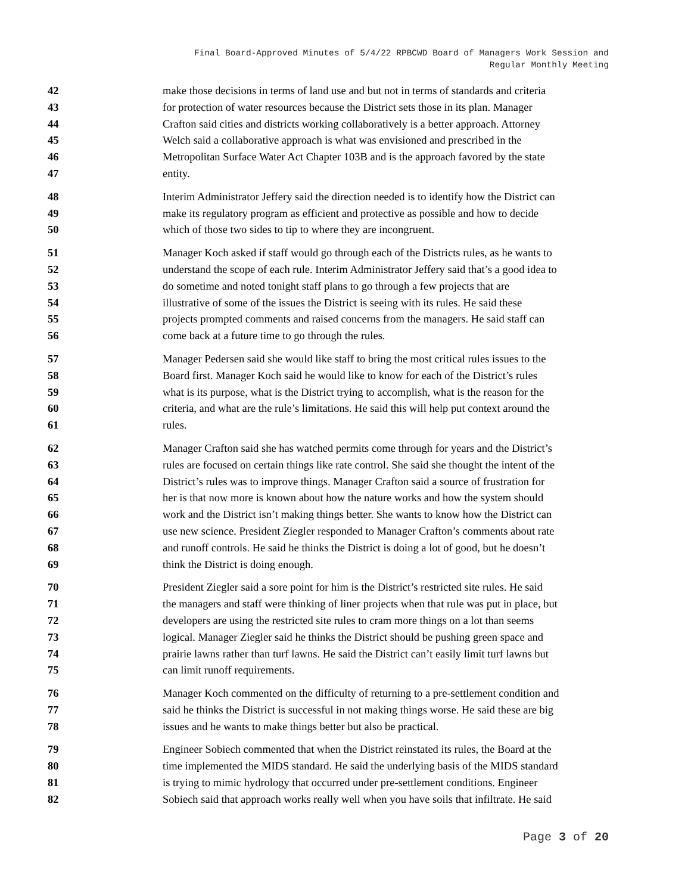Final Board-Approved Minutes of 5/4/22 RPBCWD Board of Managers Work Session and
Regular Monthly Meeting
42 make those decisions in terms of land use and but not in terms of standards and criteria
43 for protection of water resources because the District sets those in its plan. Manager
44 Crafton said cities and districts working collaboratively is a better approach. Attorney
45 Welch said a collaborative approach is what was envisioned and prescribed in the
46 Metropolitan Surface Water Act Chapter 103B and is the approach favored by the state
47 entity.
48 Interim Administrator Jeffery said the direction needed is to identify how the District can
49 make its regulatory program as efficient and protective as possible and how to decide
50 which of those two sides to tip to where they are incongruent.
51 Manager Koch asked if staff would go through each of the Districts rules, as he wants to
52 understand the scope of each rule. Interim Administrator Jeffery said that’s a good idea to
53 do sometime and noted tonight staff plans to go through a few projects that are
54 illustrative of some of the issues the District is seeing with its rules. He said these
55 projects prompted comments and raised concerns from the managers. He said staff can
56 come back at a future time to go through the rules.
57 Manager Pedersen said she would like staff to bring the most critical rules issues to the
58 Board first. Manager Koch said he would like to know for each of the District’s rules
59 what is its purpose, what is the District trying to accomplish, what is the reason for the
60 criteria, and what are the rule’s limitations. He said this will help put context around the
61 rules.
62 Manager Crafton said she has watched permits come through for years and the District’s
63 rules are focused on certain things like rate control. She said she thought the intent of the
64 District’s rules was to improve things. Manager Crafton said a source of frustration for
65 her is that now more is known about how the nature works and how the system should
66 work and the District isn’t making things better. She wants to know how the District can
67 use new science. President Ziegler responded to Manager Crafton’s comments about rate
68 and runoff controls. He said he thinks the District is doing a lot of good, but he doesn’t
69 think the District is doing enough.
70 President Ziegler said a sore point for him is the District’s restricted site rules. He said
71 the managers and staff were thinking of liner projects when that rule was put in place, but
72 developers are using the restricted site rules to cram more things on a lot than seems
73 logical. Manager Ziegler said he thinks the District should be pushing green space and
74 prairie lawns rather than turf lawns. He said the District can’t easily limit turf lawns but
75 can limit runoff requirements.
76 Manager Koch commented on the difficulty of returning to a pre-settlement condition and
77 said he thinks the District is successful in not making things worse. He said these are big
78 issues and he wants to make things better but also be practical.
79 Engineer Sobiech commented that when the District reinstated its rules, the Board at the
80 time implemented the MIDS standard. He said the underlying basis of the MIDS standard
81 is trying to mimic hydrology that occurred under pre-settlement conditions. Engineer
82 Sobiech said that approach works really well when you have soils that infiltrate. He said
Page 3 of 20